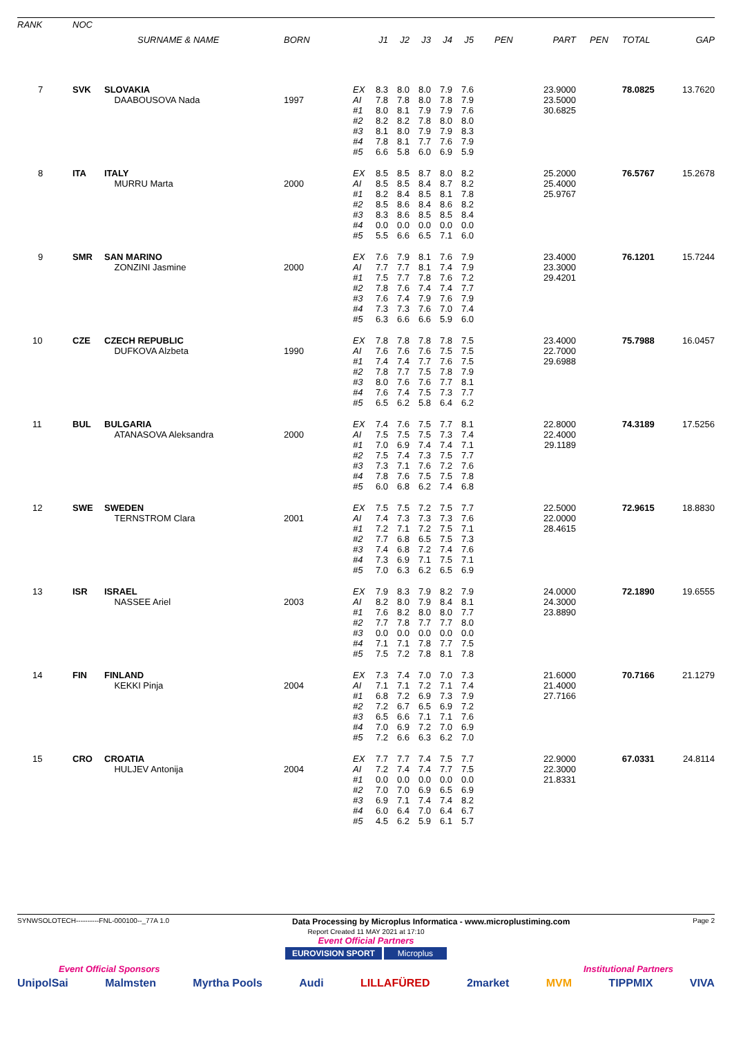| RANK | NOC | | | | | | | | | | | | | | |
| --- | --- | --- | --- | --- | --- | --- | --- | --- | --- | --- | --- | --- | --- | --- | --- |
| | | SURNAME & NAME | BORN | | J1 | J2 | J3 | J4 | J5 | PEN | PART | PEN | TOTAL | GAP | |
| 7 | SVK | SLOVAKIA DAABOUSOVA Nada | 1997 | EX AI #1 #2 #3 #4 #5 | 8.3 7.8 8.0 8.2 8.1 7.8 6.6 | 8.0 7.8 8.1 8.2 8.0 8.1 5.8 | 8.0 8.0 7.9 7.8 7.9 7.7 6.0 | 7.9 7.8 7.9 8.0 7.9 7.6 6.9 | 7.6 7.9 7.6 8.0 8.3 7.9 5.9 | | 23.9000 23.5000 30.6825 | | 78.0825 | 13.7620 | |
| 8 | ITA | ITALY MURRU Marta | 2000 | EX AI #1 #2 #3 #4 #5 | 8.5 8.5 8.2 8.5 8.3 0.0 5.5 | 8.5 8.5 8.4 8.6 8.6 0.0 6.6 | 8.7 8.4 8.5 8.4 8.5 0.0 6.5 | 8.0 8.7 8.1 8.6 8.5 0.0 7.1 | 8.2 8.2 7.8 8.2 8.4 0.0 6.0 | | 25.2000 25.4000 25.9767 | | 76.5767 | 15.2678 | |
| 9 | SMR | SAN MARINO ZONZINI Jasmine | 2000 | EX AI #1 #2 #3 #4 #5 | 7.6 7.7 7.5 7.8 7.6 7.3 6.3 | 7.9 7.7 7.7 7.6 7.4 7.3 6.6 | 8.1 8.1 7.8 7.4 7.9 7.6 6.6 | 7.6 7.4 7.6 7.4 7.6 7.0 5.9 | 7.9 7.9 7.2 7.7 7.9 7.4 6.0 | | 23.4000 23.3000 29.4201 | | 76.1201 | 15.7244 | |
| 10 | CZE | CZECH REPUBLIC DUFKOVA Alzbeta | 1990 | EX AI #1 #2 #3 #4 #5 | 7.8 7.6 7.4 7.8 8.0 7.6 6.5 | 7.8 7.6 7.4 7.7 7.6 7.4 6.2 | 7.8 7.6 7.7 7.5 7.6 7.5 5.8 | 7.8 7.5 7.6 7.8 7.7 7.3 6.4 | 7.5 7.5 7.5 7.9 8.1 7.7 6.2 | | 23.4000 22.7000 29.6988 | | 75.7988 | 16.0457 | |
| 11 | BUL | BULGARIA ATANASOVA Aleksandra | 2000 | EX AI #1 #2 #3 #4 #5 | 7.4 7.5 7.0 7.5 7.3 7.8 6.0 | 7.6 7.5 6.9 7.4 7.1 7.6 6.8 | 7.5 7.5 7.4 7.3 7.6 7.5 6.2 | 7.7 7.3 7.4 7.5 7.2 7.5 7.4 | 8.1 7.4 7.1 7.7 7.6 7.8 6.8 | | 22.8000 22.4000 29.1189 | | 74.3189 | 17.5256 | |
| 12 | SWE | SWEDEN TERNSTROM Clara | 2001 | EX AI #1 #2 #3 #4 #5 | 7.5 7.4 7.2 7.7 7.4 7.3 7.0 | 7.5 7.3 7.1 6.8 6.8 6.9 6.3 | 7.2 7.3 7.2 6.5 7.2 7.1 6.2 | 7.5 7.3 7.5 7.5 7.4 7.5 6.5 | 7.7 7.6 7.1 7.3 7.6 7.1 6.9 | | 22.5000 22.0000 28.4615 | | 72.9615 | 18.8830 | |
| 13 | ISR | ISRAEL NASSEE Ariel | 2003 | EX AI #1 #2 #3 #4 #5 | 7.9 8.2 7.6 7.7 0.0 7.1 7.5 | 8.3 8.0 8.2 7.8 0.0 7.1 7.2 | 7.9 7.9 8.0 7.7 0.0 7.8 7.8 | 8.2 8.4 8.0 7.7 0.0 7.7 8.1 | 7.9 8.1 7.7 8.0 0.0 7.5 7.8 | | 24.0000 24.3000 23.8890 | | 72.1890 | 19.6555 | |
| 14 | FIN | FINLAND KEKKI Pinja | 2004 | EX AI #1 #2 #3 #4 #5 | 7.3 7.1 6.8 7.2 6.5 7.0 7.2 | 7.4 7.1 7.2 6.7 6.6 6.9 6.6 | 7.0 7.2 6.9 6.5 7.1 7.2 6.3 | 7.0 7.1 7.3 6.9 7.1 7.0 6.2 | 7.3 7.4 7.9 7.2 7.6 6.9 7.0 | | 21.6000 21.4000 27.7166 | | 70.7166 | 21.1279 | |
| 15 | CRO | CROATIA HULJEV Antonija | 2004 | EX AI #1 #2 #3 #4 #5 | 7.7 7.2 0.0 7.0 6.9 6.0 4.5 | 7.7 7.4 0.0 7.0 7.1 6.4 6.2 | 7.4 7.4 0.0 6.9 7.4 7.0 5.9 | 7.5 7.7 0.0 6.5 7.4 6.4 6.1 | 7.7 7.5 0.0 6.9 8.2 6.7 5.7 | | 22.9000 22.3000 21.8331 | | 67.0331 | 24.8114 | |
SYNWSOLOTECH----------FNL-000100--_77A 1.0 Data Processing by Microplus Informatica - www.microplustiming.com Page 2
Report Created 11 MAY 2021 at 17:10
Event Official Partners
EUROVISION SPORT Microplus
Event Official Sponsors Institutional Partners
UnipolSai Malmsten Myrtha Pools Audi LILLAFÜRED 2market MVM TIPPMIX VIVA